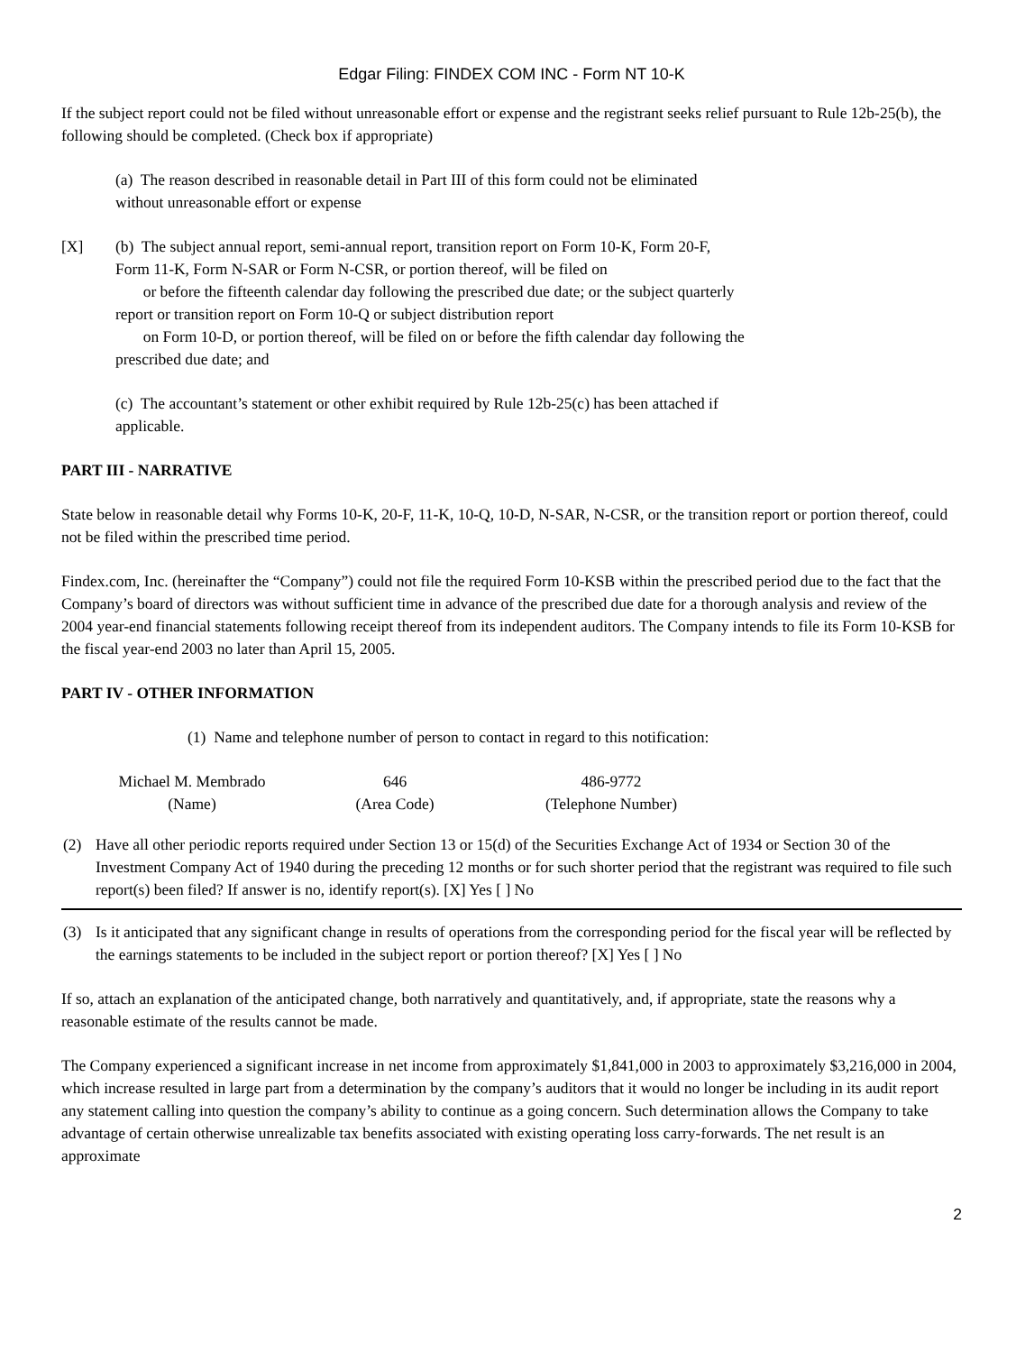Edgar Filing: FINDEX COM INC - Form NT 10-K
If the subject report could not be filed without unreasonable effort or expense and the registrant seeks relief pursuant to Rule 12b-25(b), the following should be completed. (Check box if appropriate)
(a) The reason described in reasonable detail in Part III of this form could not be eliminated without unreasonable effort or expense
[X] (b) The subject annual report, semi-annual report, transition report on Form 10-K, Form 20-F, Form 11-K, Form N-SAR or Form N-CSR, or portion thereof, will be filed on
or before the fifteenth calendar day following the prescribed due date; or the subject quarterly report or transition report on Form 10-Q or subject distribution report
on Form 10-D, or portion thereof, will be filed on or before the fifth calendar day following the prescribed due date; and
(c) The accountant’s statement or other exhibit required by Rule 12b-25(c) has been attached if applicable.
PART III - NARRATIVE
State below in reasonable detail why Forms 10-K, 20-F, 11-K, 10-Q, 10-D, N-SAR, N-CSR, or the transition report or portion thereof, could not be filed within the prescribed time period.
Findex.com, Inc. (hereinafter the “Company”) could not file the required Form 10-KSB within the prescribed period due to the fact that the Company’s board of directors was without sufficient time in advance of the prescribed due date for a thorough analysis and review of the 2004 year-end financial statements following receipt thereof from its independent auditors. The Company intends to file its Form 10-KSB for the fiscal year-end 2003 no later than April 15, 2005.
PART IV - OTHER INFORMATION
(1) Name and telephone number of person to contact in regard to this notification:
| Michael M. Membrado | 646 | 486-9772 |
| (Name) | (Area Code) | (Telephone Number) |
(2) Have all other periodic reports required under Section 13 or 15(d) of the Securities Exchange Act of 1934 or Section 30 of the Investment Company Act of 1940 during the preceding 12 months or for such shorter period that the registrant was required to file such report(s) been filed? If answer is no, identify report(s). [X] Yes [ ] No
(3) Is it anticipated that any significant change in results of operations from the corresponding period for the fiscal year will be reflected by the earnings statements to be included in the subject report or portion thereof? [X] Yes [ ] No
If so, attach an explanation of the anticipated change, both narratively and quantitatively, and, if appropriate, state the reasons why a reasonable estimate of the results cannot be made.
The Company experienced a significant increase in net income from approximately $1,841,000 in 2003 to approximately $3,216,000 in 2004, which increase resulted in large part from a determination by the company’s auditors that it would no longer be including in its audit report any statement calling into question the company’s ability to continue as a going concern. Such determination allows the Company to take advantage of certain otherwise unrealizable tax benefits associated with existing operating loss carry-forwards. The net result is an approximate
2